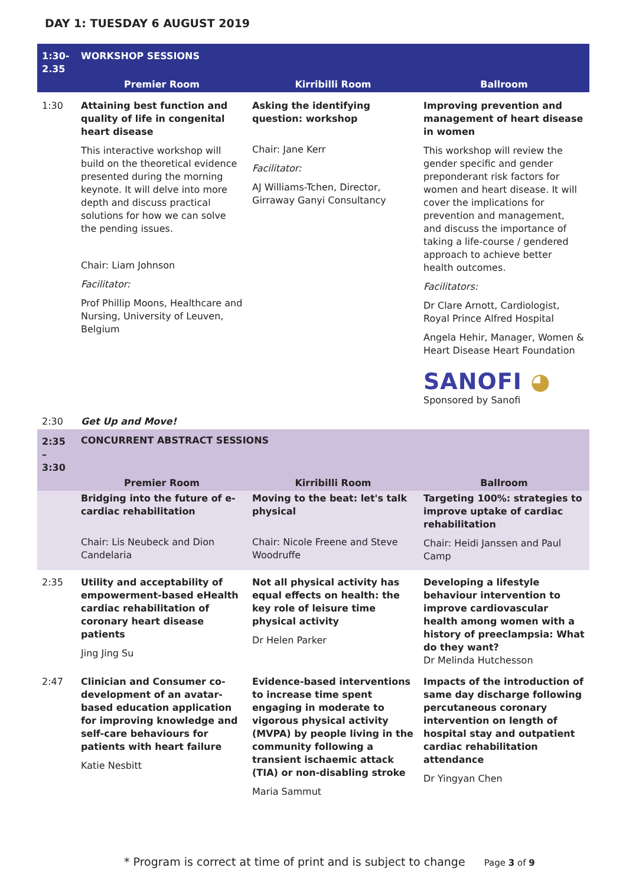DAY 1: TUESDAY 6 AUGUST 2019
| 1:30-2.35 | WORKSHOP SESSIONS | | |
| | Premier Room | Kirribilli Room | Ballroom |
| 1:30 | Attaining best function and quality of life in congenital heart disease This interactive workshop will build on the theoretical evidence presented during the morning keynote. It will delve into more depth and discuss practical solutions for how we can solve the pending issues. Chair: Liam Johnson Facilitator: Prof Phillip Moons, Healthcare and Nursing, University of Leuven, Belgium | Asking the identifying question: workshop Chair: Jane Kerr Facilitator: AJ Williams-Tchen, Director, Girraway Ganyi Consultancy | Improving prevention and management of heart disease in women This workshop will review the gender specific and gender preponderant risk factors for women and heart disease. It will cover the implications for prevention and management, and discuss the importance of taking a life-course / gendered approach to achieve better health outcomes. Facilitators: Dr Clare Arnott, Cardiologist, Royal Prince Alfred Hospital Angela Hehir, Manager, Women & Heart Disease Heart Foundation SANOFI ◕ Sponsored by Sanofi |
| 2:30 | Get Up and Move! | | |
| 2:35 – 3:30 | CONCURRENT ABSTRACT SESSIONS | | |
| | Premier Room | Kirribilli Room | Ballroom |
| | Bridging into the future of e-cardiac rehabilitation Chair: Lis Neubeck and Dion Candelaria | Moving to the beat: let's talk physical Chair: Nicole Freene and Steve Woodruffe | Targeting 100%: strategies to improve uptake of cardiac rehabilitation Chair: Heidi Janssen and Paul Camp |
| 2:35 | Utility and acceptability of empowerment-based eHealth cardiac rehabilitation of coronary heart disease patients Jing Jing Su | Not all physical activity has equal effects on health: the key role of leisure time physical activity Dr Helen Parker | Developing a lifestyle behaviour intervention to improve cardiovascular health among women with a history of preeclampsia: What do they want? Dr Melinda Hutchesson |
| 2:47 | Clinician and Consumer co-development of an avatar-based education application for improving knowledge and self-care behaviours for patients with heart failure Katie Nesbitt | Evidence-based interventions to increase time spent engaging in moderate to vigorous physical activity (MVPA) by people living in the community following a transient ischaemic attack (TIA) or non-disabling stroke Maria Sammut | Impacts of the introduction of same day discharge following percutaneous coronary intervention on length of hospital stay and outpatient cardiac rehabilitation attendance Dr Yingyan Chen |
* Program is correct at time of print and is subject to change Page 3 of 9